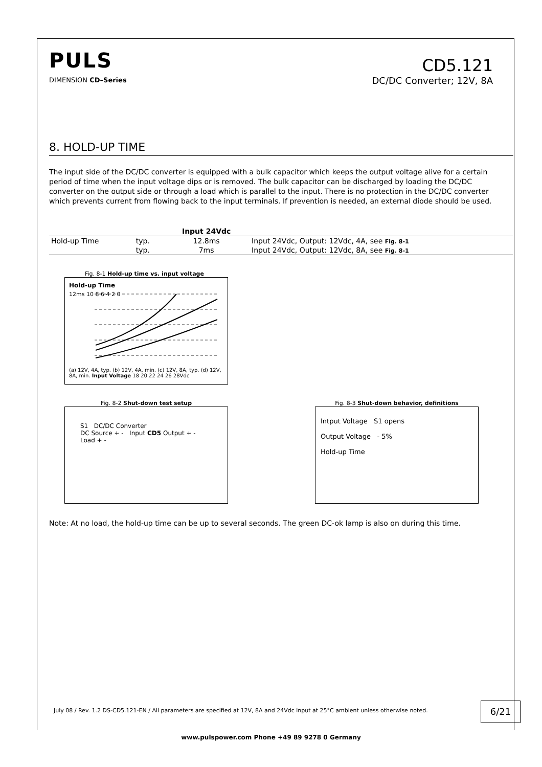PULS
DIMENSION CD–Series
CD5.121
DC/DC Converter; 12V, 8A
8. HOLD-UP TIME
The input side of the DC/DC converter is equipped with a bulk capacitor which keeps the output voltage alive for a certain period of time when the input voltage dips or is removed. The bulk capacitor can be discharged by loading the DC/DC converter on the output side or through a load which is parallel to the input. There is no protection in the DC/DC converter which prevents current from flowing back to the input terminals. If prevention is needed, an external diode should be used.
| | | Input 24Vdc | |
| --- | --- | --- | --- |
| Hold-up Time | typ. | 12.8ms | Input 24Vdc, Output: 12Vdc, 4A, see Fig. 8-1 |
| | typ. | 7ms | Input 24Vdc, Output: 12Vdc, 8A, see Fig. 8-1 |
Fig. 8-1 Hold-up time vs. input voltage
Hold-up Time
12ms 10 8 6 4 2 0
(a) 12V, 4A, typ. (b) 12V, 4A, min. (c) 12V, 8A, typ. (d) 12V, 8A, min. Input Voltage 18 20 22 24 26 28Vdc
Fig. 8-2 Shut-down test setup
S1 DC/DC Converter
DC Source + - Input CD5 Output + - Load + -
Fig. 8-3 Shut-down behavior, definitions
Intput Voltage S1 opens
Output Voltage - 5%
Hold-up Time
Note: At no load, the hold-up time can be up to several seconds. The green DC-ok lamp is also on during this time.
July 08 / Rev. 1.2 DS-CD5.121-EN / All parameters are specified at 12V, 8A and 24Vdc input at 25°C ambient unless otherwise noted.
6/21
www.pulspower.com Phone +49 89 9278 0 Germany